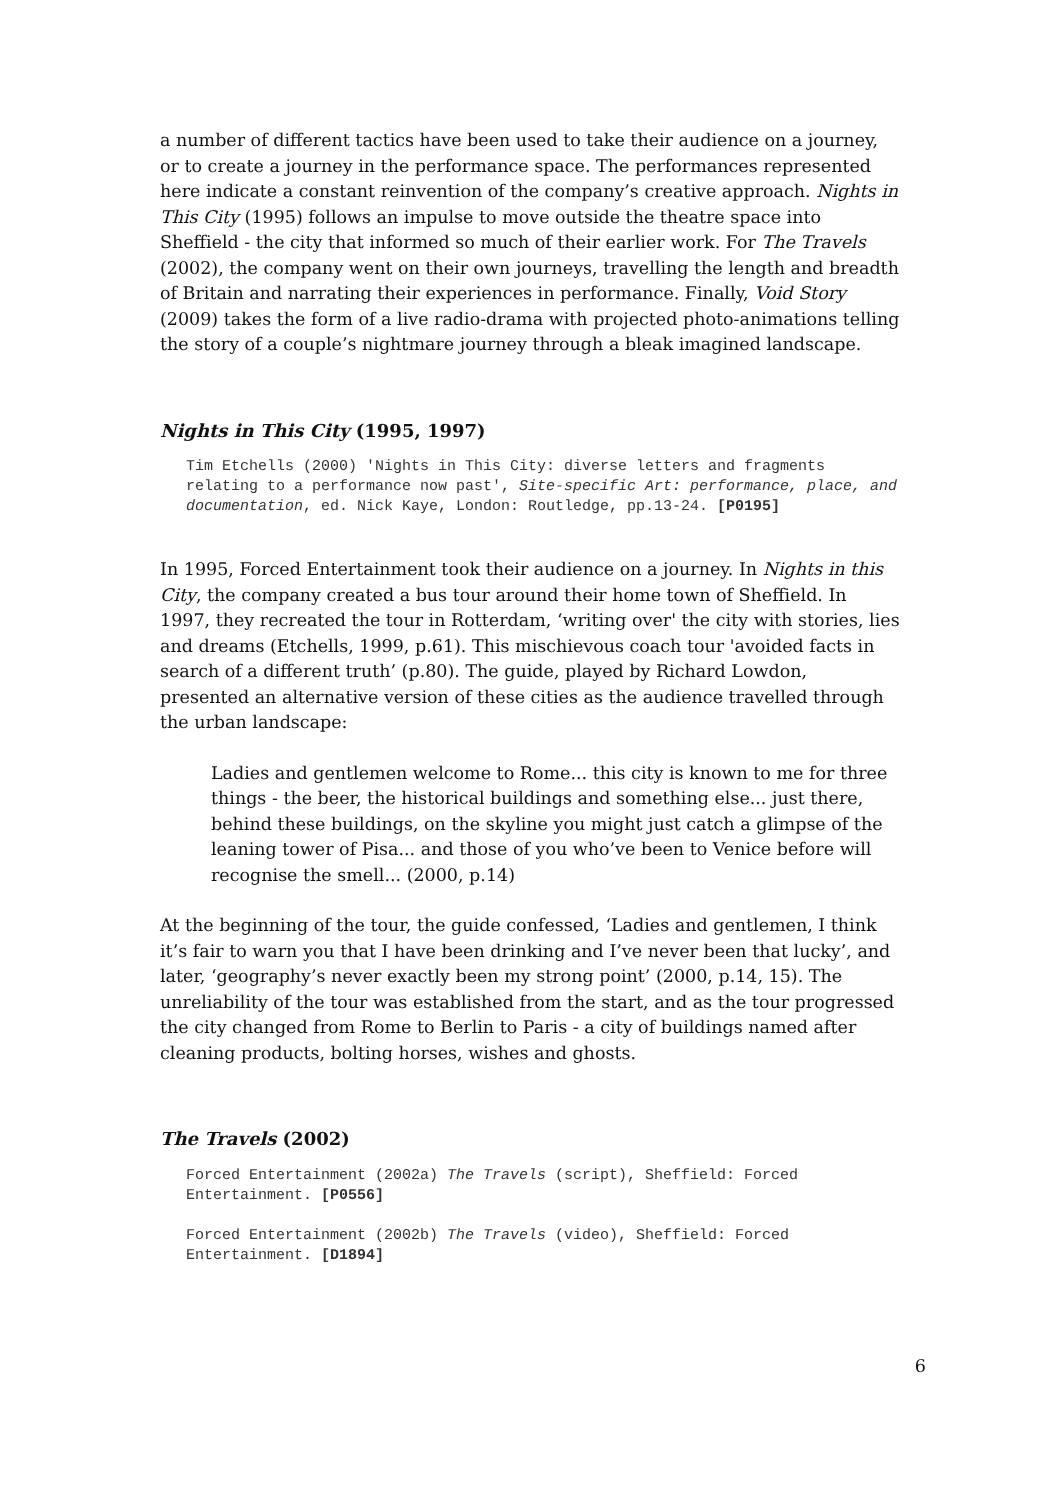a number of different tactics have been used to take their audience on a journey, or to create a journey in the performance space. The performances represented here indicate a constant reinvention of the company’s creative approach. Nights in This City (1995) follows an impulse to move outside the theatre space into Sheffield - the city that informed so much of their earlier work. For The Travels (2002), the company went on their own journeys, travelling the length and breadth of Britain and narrating their experiences in performance. Finally, Void Story (2009) takes the form of a live radio-drama with projected photo-animations telling the story of a couple’s nightmare journey through a bleak imagined landscape.
Nights in This City (1995, 1997)
Tim Etchells (2000) 'Nights in This City: diverse letters and fragments relating to a performance now past', Site-specific Art: performance, place, and documentation, ed. Nick Kaye, London: Routledge, pp.13-24. [P0195]
In 1995, Forced Entertainment took their audience on a journey. In Nights in this City, the company created a bus tour around their home town of Sheffield. In 1997, they recreated the tour in Rotterdam, ‘writing over' the city with stories, lies and dreams (Etchells, 1999, p.61). This mischievous coach tour 'avoided facts in search of a different truth’ (p.80). The guide, played by Richard Lowdon, presented an alternative version of these cities as the audience travelled through the urban landscape:
Ladies and gentlemen welcome to Rome... this city is known to me for three things - the beer, the historical buildings and something else... just there, behind these buildings, on the skyline you might just catch a glimpse of the leaning tower of Pisa... and those of you who’ve been to Venice before will recognise the smell... (2000, p.14)
At the beginning of the tour, the guide confessed, ‘Ladies and gentlemen, I think it’s fair to warn you that I have been drinking and I’ve never been that lucky’, and later, ‘geography’s never exactly been my strong point’ (2000, p.14, 15). The unreliability of the tour was established from the start, and as the tour progressed the city changed from Rome to Berlin to Paris - a city of buildings named after cleaning products, bolting horses, wishes and ghosts.
The Travels (2002)
Forced Entertainment (2002a) The Travels (script), Sheffield: Forced Entertainment. [P0556]
Forced Entertainment (2002b) The Travels (video), Sheffield: Forced Entertainment. [D1894]
6